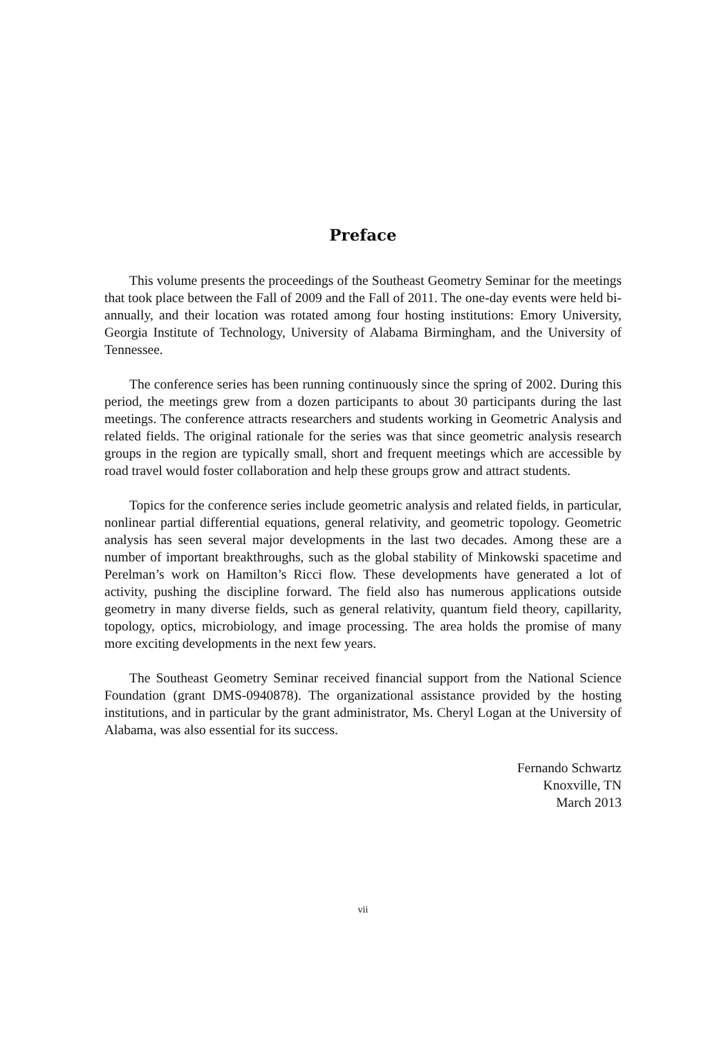Preface
This volume presents the proceedings of the Southeast Geometry Seminar for the meetings that took place between the Fall of 2009 and the Fall of 2011. The one-day events were held bi-annually, and their location was rotated among four hosting institutions: Emory University, Georgia Institute of Technology, University of Alabama Birmingham, and the University of Tennessee.
The conference series has been running continuously since the spring of 2002. During this period, the meetings grew from a dozen participants to about 30 participants during the last meetings. The conference attracts researchers and students working in Geometric Analysis and related fields. The original rationale for the series was that since geometric analysis research groups in the region are typically small, short and frequent meetings which are accessible by road travel would foster collaboration and help these groups grow and attract students.
Topics for the conference series include geometric analysis and related fields, in particular, nonlinear partial differential equations, general relativity, and geometric topology. Geometric analysis has seen several major developments in the last two decades. Among these are a number of important breakthroughs, such as the global stability of Minkowski spacetime and Perelman’s work on Hamilton’s Ricci flow. These developments have generated a lot of activity, pushing the discipline forward. The field also has numerous applications outside geometry in many diverse fields, such as general relativity, quantum field theory, capillarity, topology, optics, microbiology, and image processing. The area holds the promise of many more exciting developments in the next few years.
The Southeast Geometry Seminar received financial support from the National Science Foundation (grant DMS-0940878). The organizational assistance provided by the hosting institutions, and in particular by the grant administrator, Ms. Cheryl Logan at the University of Alabama, was also essential for its success.
Fernando Schwartz
Knoxville, TN
March 2013
vii